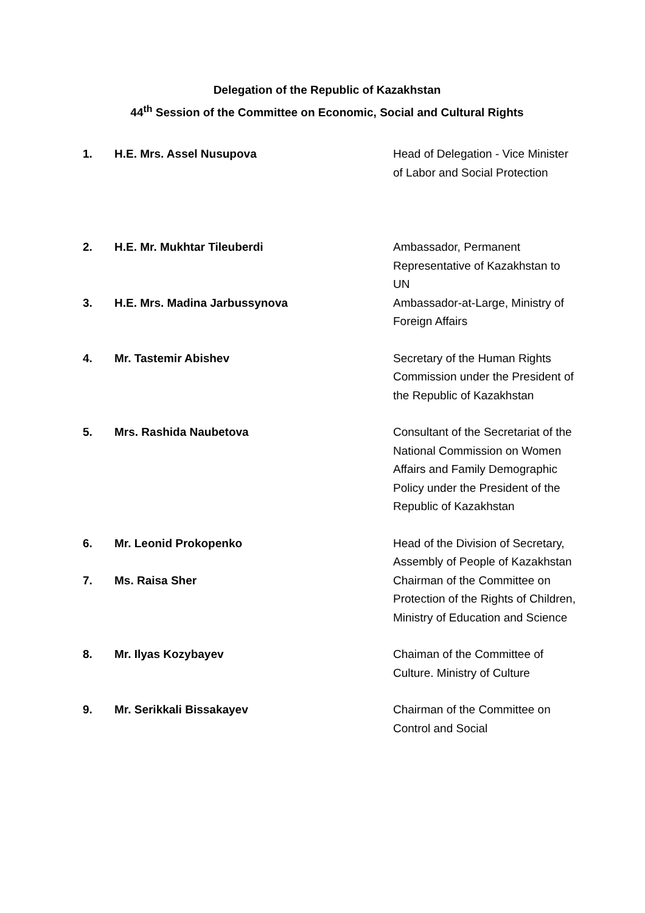Delegation of the Republic of Kazakhstan
44<sup>th</sup> Session of the Committee on Economic, Social and Cultural Rights
1. H.E. Mrs. Assel Nusupova Head of Delegation - Vice Minister of Labor and Social Protection
2. H.E. Mr. Mukhtar Tileuberdi Ambassador, Permanent Representative of Kazakhstan to UN
3. H.E. Mrs. Madina Jarbussynova Ambassador-at-Large, Ministry of Foreign Affairs
4. Mr. Tastemir Abishev Secretary of the Human Rights Commission under the President of the Republic of Kazakhstan
5. Mrs. Rashida Naubetova Consultant of the Secretariat of the National Commission on Women Affairs and Family Demographic
Policy under the President of the Republic of Kazakhstan
6. Mr. Leonid Prokopenko Head of the Division of Secretary, Assembly of People of Kazakhstan
7. Ms. Raisa Sher Chairman of the Committee on Protection of the Rights of Children, Ministry of Education and Science
8. Mr. Ilyas Kozybayev Chaiman of the Committee of Culture. Ministry of Culture
9. Mr. Serikkali Bissakayev Chairman of the Committee on Control and Social